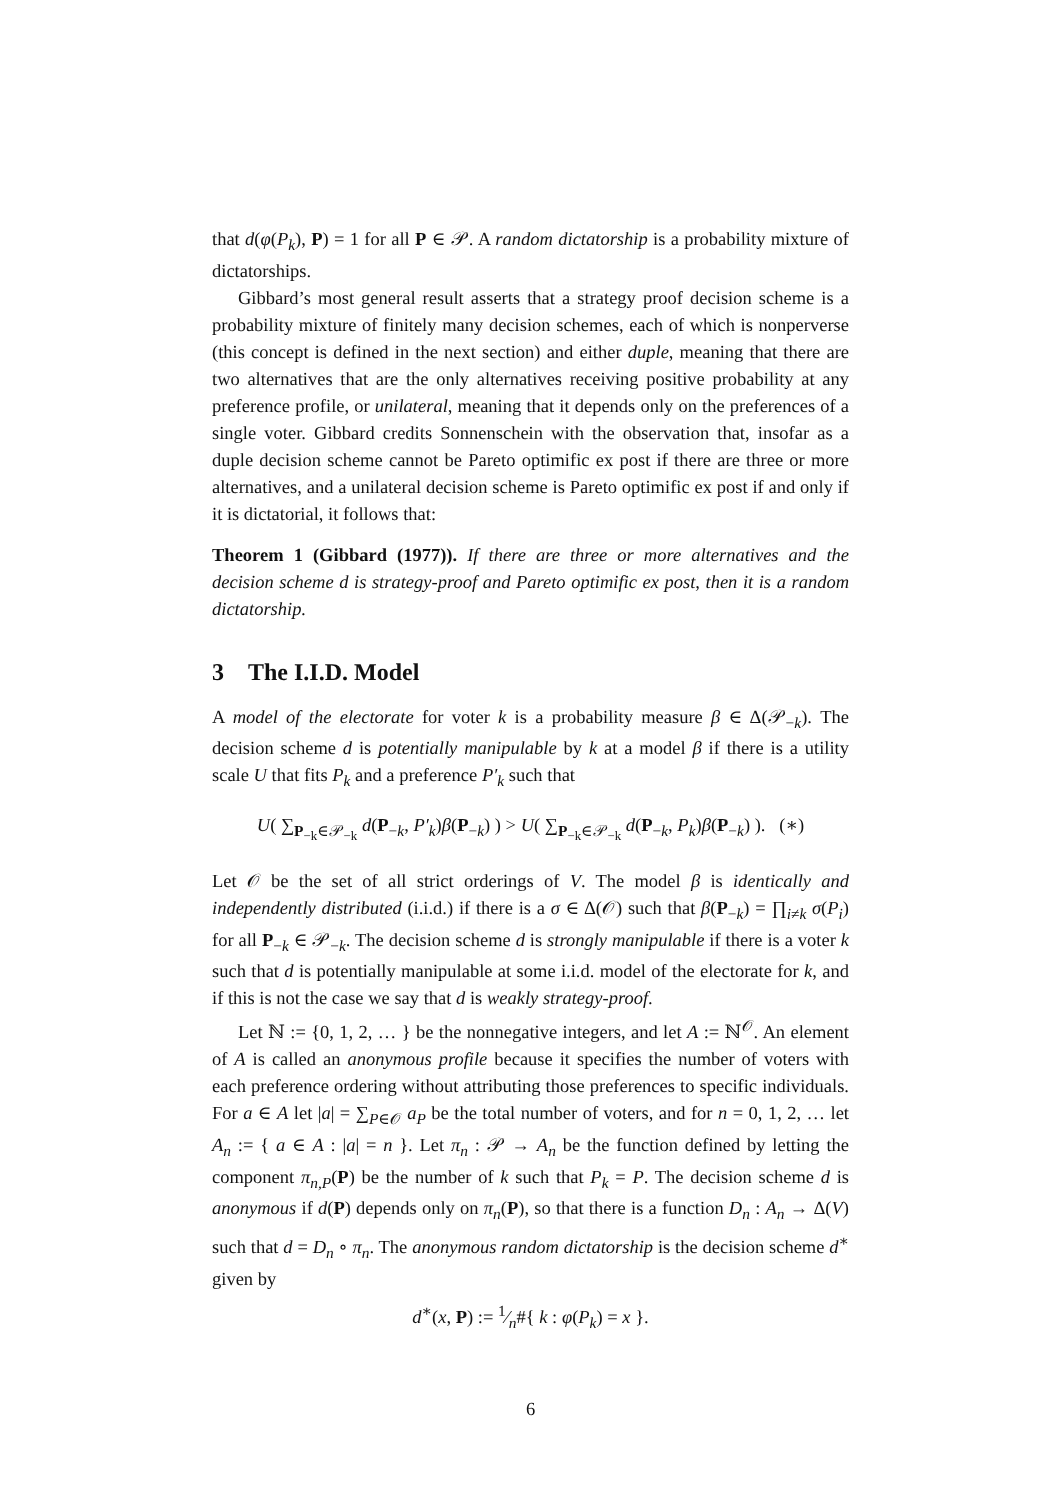that d(φ(P<sub>k</sub>), P) = 1 for all P ∈ 𝒫. A random dictatorship is a probability mixture of dictatorships.
Gibbard’s most general result asserts that a strategy proof decision scheme is a probability mixture of finitely many decision schemes, each of which is nonperverse (this concept is defined in the next section) and either duple, meaning that there are two alternatives that are the only alternatives receiving positive probability at any preference profile, or unilateral, meaning that it depends only on the preferences of a single voter. Gibbard credits Sonnenschein with the observation that, insofar as a duple decision scheme cannot be Pareto optimific ex post if there are three or more alternatives, and a unilateral decision scheme is Pareto optimific ex post if and only if it is dictatorial, it follows that:
Theorem 1 (Gibbard (1977)). If there are three or more alternatives and the decision scheme d is strategy-proof and Pareto optimific ex post, then it is a random dictatorship.
3 The I.I.D. Model
A model of the electorate for voter k is a probability measure β ∈ Δ(𝒫<sub>−k</sub>). The decision scheme d is potentially manipulable by k at a model β if there is a utility scale U that fits P<sub>k</sub> and a preference P′<sub>k</sub> such that
U( ∑<sub>P<sub>−k</sub>∈𝒫<sub>−k</sub></sub> d(P<sub>−k</sub>, P′<sub>k</sub>)β(P<sub>−k</sub>) ) > U( ∑<sub>P<sub>−k</sub>∈𝒫<sub>−k</sub></sub> d(P<sub>−k</sub>, P<sub>k</sub>)β(P<sub>−k</sub>) ). (∗)
Let 𝒪 be the set of all strict orderings of V. The model β is identically and independently distributed (i.i.d.) if there is a σ ∈ Δ(𝒪) such that β(P<sub>−k</sub>) = ∏<sub>i≠k</sub> σ(P<sub>i</sub>) for all P<sub>−k</sub> ∈ 𝒫<sub>−k</sub>. The decision scheme d is strongly manipulable if there is a voter k such that d is potentially manipulable at some i.i.d. model of the electorate for k, and if this is not the case we say that d is weakly strategy-proof.
Let ℕ := {0, 1, 2, … } be the nonnegative integers, and let A := ℕ<sup>𝒪</sup>. An element of A is called an anonymous profile because it specifies the number of voters with each preference ordering without attributing those preferences to specific individuals. For a ∈ A let |a| = ∑<sub>P∈𝒪</sub> a<sub>P</sub> be the total number of voters, and for n = 0, 1, 2, … let A<sub>n</sub> := { a ∈ A : |a| = n }. Let π<sub>n</sub> : 𝒫 → A<sub>n</sub> be the function defined by letting the component π<sub>n,P</sub>(P) be the number of k such that P<sub>k</sub> = P. The decision scheme d is anonymous if d(P) depends only on π<sub>n</sub>(P), so that there is a function D<sub>n</sub> : A<sub>n</sub> → Δ(V) such that d = D<sub>n</sub> ∘ π<sub>n</sub>. The anonymous random dictatorship is the decision scheme d<sup>∗</sup> given by
d<sup>∗</sup>(x, P) := 1⁄n#{ k : φ(P<sub>k</sub>) = x }.
6